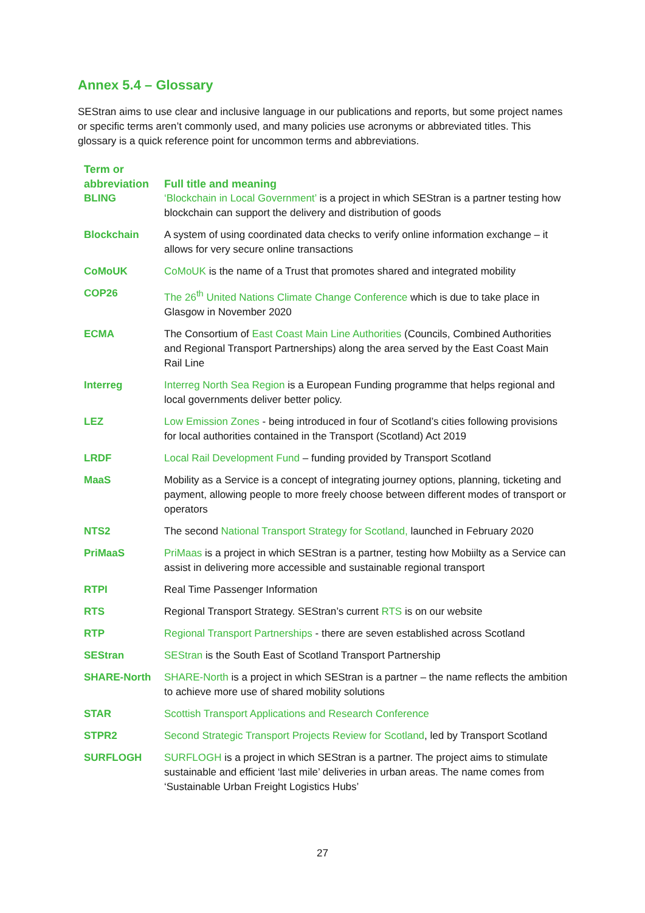Annex 5.4 – Glossary
SEStran aims to use clear and inclusive language in our publications and reports, but some project names or specific terms aren’t commonly used, and many policies use acronyms or abbreviated titles. This glossary is a quick reference point for uncommon terms and abbreviations.
| Term or abbreviation | Full title and meaning |
| --- | --- |
| BLING | ‘Blockchain in Local Government’ is a project in which SEStran is a partner testing how blockchain can support the delivery and distribution of goods |
| Blockchain | A system of using coordinated data checks to verify online information exchange – it allows for very secure online transactions |
| CoMoUK | CoMoUK is the name of a Trust that promotes shared and integrated mobility |
| COP26 | The 26<sup>th</sup> United Nations Climate Change Conference which is due to take place in Glasgow in November 2020 |
| ECMA | The Consortium of East Coast Main Line Authorities (Councils, Combined Authorities and Regional Transport Partnerships) along the area served by the East Coast Main Rail Line |
| Interreg | Interreg North Sea Region is a European Funding programme that helps regional and local governments deliver better policy. |
| LEZ | Low Emission Zones - being introduced in four of Scotland’s cities following provisions for local authorities contained in the Transport (Scotland) Act 2019 |
| LRDF | Local Rail Development Fund – funding provided by Transport Scotland |
| MaaS | Mobility as a Service is a concept of integrating journey options, planning, ticketing and payment, allowing people to more freely choose between different modes of transport or operators |
| NTS2 | The second National Transport Strategy for Scotland, launched in February 2020 |
| PriMaaS | PriMaas is a project in which SEStran is a partner, testing how Mobiilty as a Service can assist in delivering more accessible and sustainable regional transport |
| RTPI | Real Time Passenger Information |
| RTS | Regional Transport Strategy. SEStran’s current RTS is on our website |
| RTP | Regional Transport Partnerships - there are seven established across Scotland |
| SEStran | SEStran is the South East of Scotland Transport Partnership |
| SHARE-North | SHARE-North is a project in which SEStran is a partner – the name reflects the ambition to achieve more use of shared mobility solutions |
| STAR | Scottish Transport Applications and Research Conference |
| STPR2 | Second Strategic Transport Projects Review for Scotland , led by Transport Scotland |
| SURFLOGH | SURFLOGH is a project in which SEStran is a partner. The project aims to stimulate sustainable and efficient ‘last mile’ deliveries in urban areas. The name comes from ‘Sustainable Urban Freight Logistics Hubs’ |
27